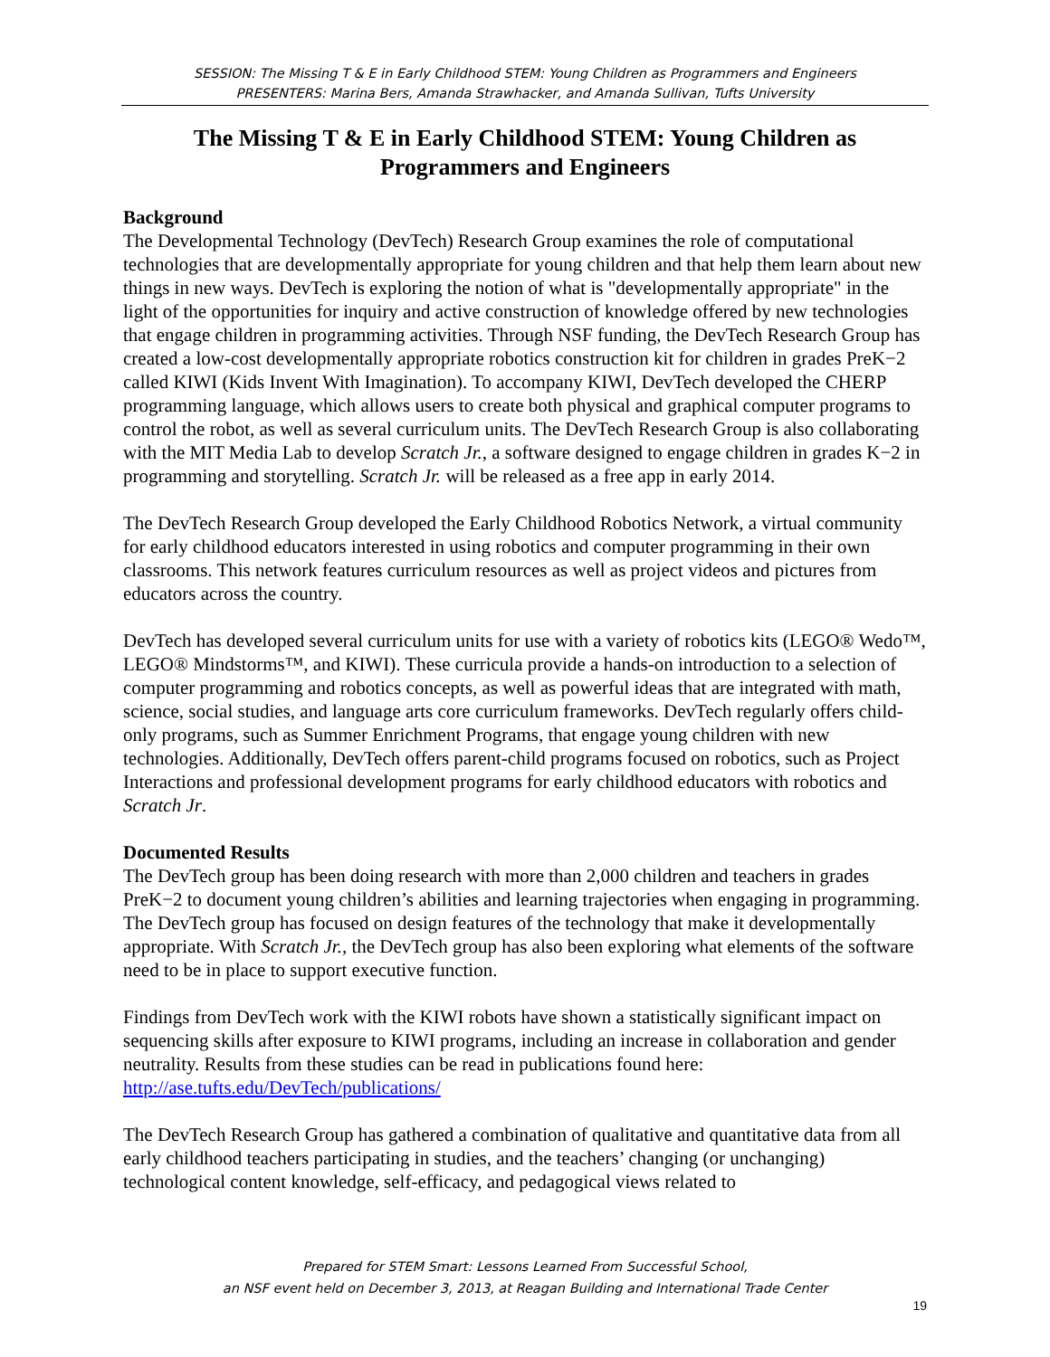SESSION: The Missing T & E in Early Childhood STEM: Young Children as Programmers and Engineers
PRESENTERS: Marina Bers, Amanda Strawhacker, and Amanda Sullivan, Tufts University
The Missing T & E in Early Childhood STEM: Young Children as Programmers and Engineers
Background
The Developmental Technology (DevTech) Research Group examines the role of computational technologies that are developmentally appropriate for young children and that help them learn about new things in new ways. DevTech is exploring the notion of what is "developmentally appropriate" in the light of the opportunities for inquiry and active construction of knowledge offered by new technologies that engage children in programming activities. Through NSF funding, the DevTech Research Group has created a low-cost developmentally appropriate robotics construction kit for children in grades PreK−2 called KIWI (Kids Invent With Imagination). To accompany KIWI, DevTech developed the CHERP programming language, which allows users to create both physical and graphical computer programs to control the robot, as well as several curriculum units. The DevTech Research Group is also collaborating with the MIT Media Lab to develop Scratch Jr., a software designed to engage children in grades K−2 in programming and storytelling. Scratch Jr. will be released as a free app in early 2014.
The DevTech Research Group developed the Early Childhood Robotics Network, a virtual community for early childhood educators interested in using robotics and computer programming in their own classrooms. This network features curriculum resources as well as project videos and pictures from educators across the country.
DevTech has developed several curriculum units for use with a variety of robotics kits (LEGO® Wedo™, LEGO® Mindstorms™, and KIWI). These curricula provide a hands-on introduction to a selection of computer programming and robotics concepts, as well as powerful ideas that are integrated with math, science, social studies, and language arts core curriculum frameworks. DevTech regularly offers child-only programs, such as Summer Enrichment Programs, that engage young children with new technologies. Additionally, DevTech offers parent-child programs focused on robotics, such as Project Interactions and professional development programs for early childhood educators with robotics and Scratch Jr.
Documented Results
The DevTech group has been doing research with more than 2,000 children and teachers in grades PreK−2 to document young children’s abilities and learning trajectories when engaging in programming. The DevTech group has focused on design features of the technology that make it developmentally appropriate. With Scratch Jr., the DevTech group has also been exploring what elements of the software need to be in place to support executive function.
Findings from DevTech work with the KIWI robots have shown a statistically significant impact on sequencing skills after exposure to KIWI programs, including an increase in collaboration and gender neutrality. Results from these studies can be read in publications found here: http://ase.tufts.edu/DevTech/publications/
The DevTech Research Group has gathered a combination of qualitative and quantitative data from all early childhood teachers participating in studies, and the teachers’ changing (or unchanging) technological content knowledge, self-efficacy, and pedagogical views related to
Prepared for STEM Smart: Lessons Learned From Successful School,
an NSF event held on December 3, 2013, at Reagan Building and International Trade Center
19